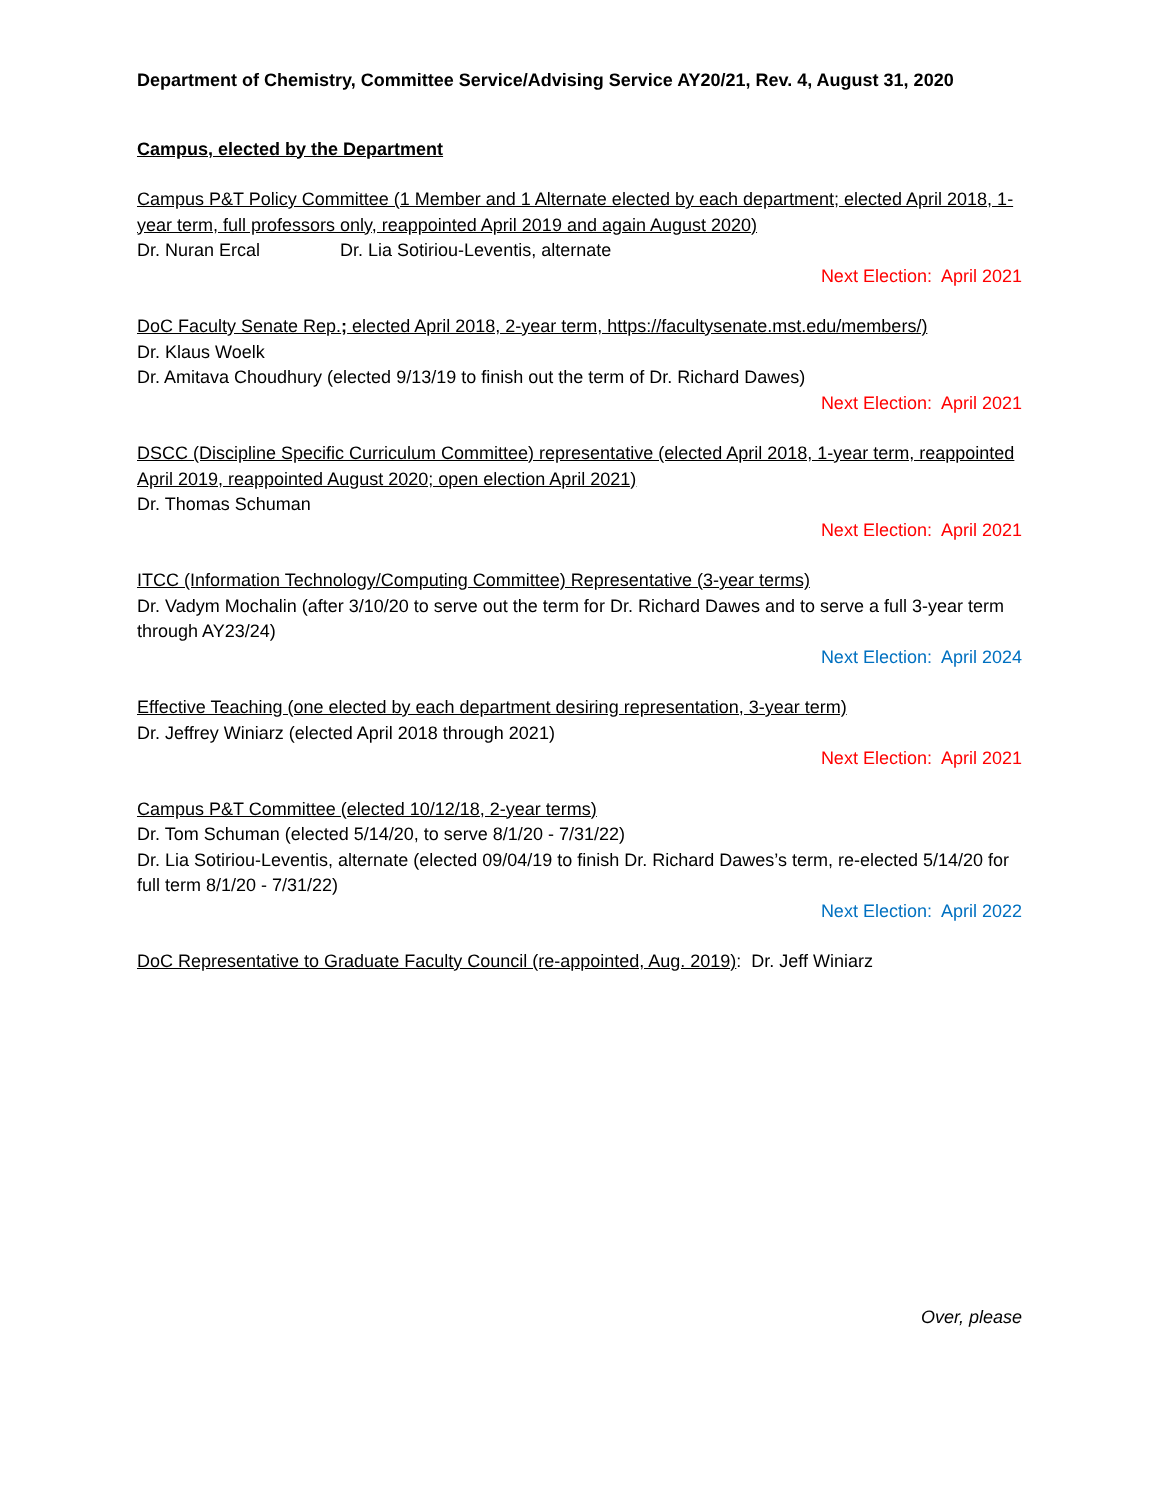Department of Chemistry, Committee Service/Advising Service AY20/21, Rev. 4, August 31, 2020
Campus, elected by the Department
Campus P&T Policy Committee (1 Member and 1 Alternate elected by each department; elected April 2018, 1-year term, full professors only, reappointed April 2019 and again August 2020)
Dr. Nuran Ercal Dr. Lia Sotiriou-Leventis, alternate
Next Election: April 2021
DoC Faculty Senate Rep.; elected April 2018, 2-year term, https://facultysenate.mst.edu/members/)
Dr. Klaus Woelk
Dr. Amitava Choudhury (elected 9/13/19 to finish out the term of Dr. Richard Dawes)
Next Election: April 2021
DSCC (Discipline Specific Curriculum Committee) representative (elected April 2018, 1-year term, reappointed April 2019, reappointed August 2020; open election April 2021)
Dr. Thomas Schuman
Next Election: April 2021
ITCC (Information Technology/Computing Committee) Representative (3-year terms)
Dr. Vadym Mochalin (after 3/10/20 to serve out the term for Dr. Richard Dawes and to serve a full 3-year term through AY23/24)
Next Election: April 2024
Effective Teaching (one elected by each department desiring representation, 3-year term)
Dr. Jeffrey Winiarz (elected April 2018 through 2021)
Next Election: April 2021
Campus P&T Committee (elected 10/12/18, 2-year terms)
Dr. Tom Schuman (elected 5/14/20, to serve 8/1/20 - 7/31/22)
Dr. Lia Sotiriou-Leventis, alternate (elected 09/04/19 to finish Dr. Richard Dawes’s term, re-elected 5/14/20 for full term 8/1/20 - 7/31/22)
Next Election: April 2022
DoC Representative to Graduate Faculty Council (re-appointed, Aug. 2019): Dr. Jeff Winiarz
Over, please